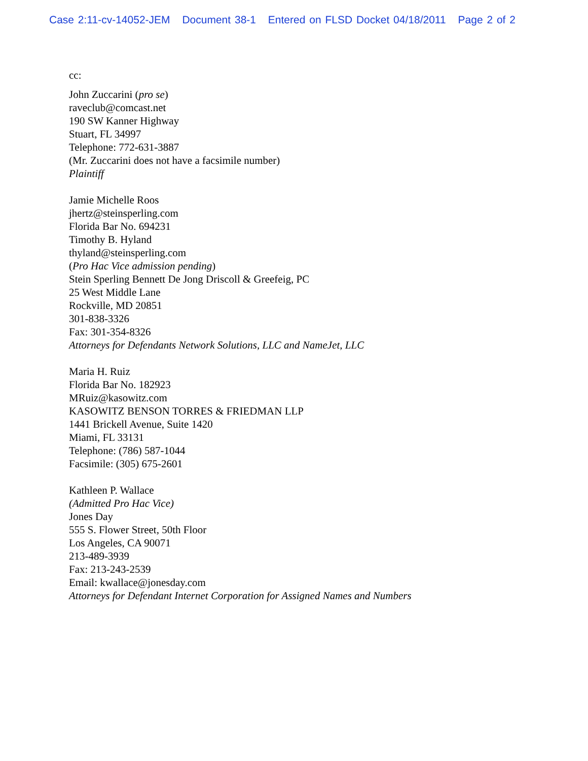Case 2:11-cv-14052-JEM Document 38-1 Entered on FLSD Docket 04/18/2011 Page 2 of 2
cc:
John Zuccarini (pro se)
raveclub@comcast.net
190 SW Kanner Highway
Stuart, FL 34997
Telephone: 772-631-3887
(Mr. Zuccarini does not have a facsimile number)
Plaintiff
Jamie Michelle Roos
jhertz@steinsperling.com
Florida Bar No. 694231
Timothy B. Hyland
thyland@steinsperling.com
(Pro Hac Vice admission pending)
Stein Sperling Bennett De Jong Driscoll & Greefeig, PC
25 West Middle Lane
Rockville, MD 20851
301-838-3326
Fax: 301-354-8326
Attorneys for Defendants Network Solutions, LLC and NameJet, LLC
Maria H. Ruiz
Florida Bar No. 182923
MRuiz@kasowitz.com
KASOWITZ BENSON TORRES & FRIEDMAN LLP
1441 Brickell Avenue, Suite 1420
Miami, FL 33131
Telephone: (786) 587-1044
Facsimile: (305) 675-2601
Kathleen P. Wallace
(Admitted Pro Hac Vice)
Jones Day
555 S. Flower Street, 50th Floor
Los Angeles, CA 90071
213-489-3939
Fax: 213-243-2539
Email: kwallace@jonesday.com
Attorneys for Defendant Internet Corporation for Assigned Names and Numbers